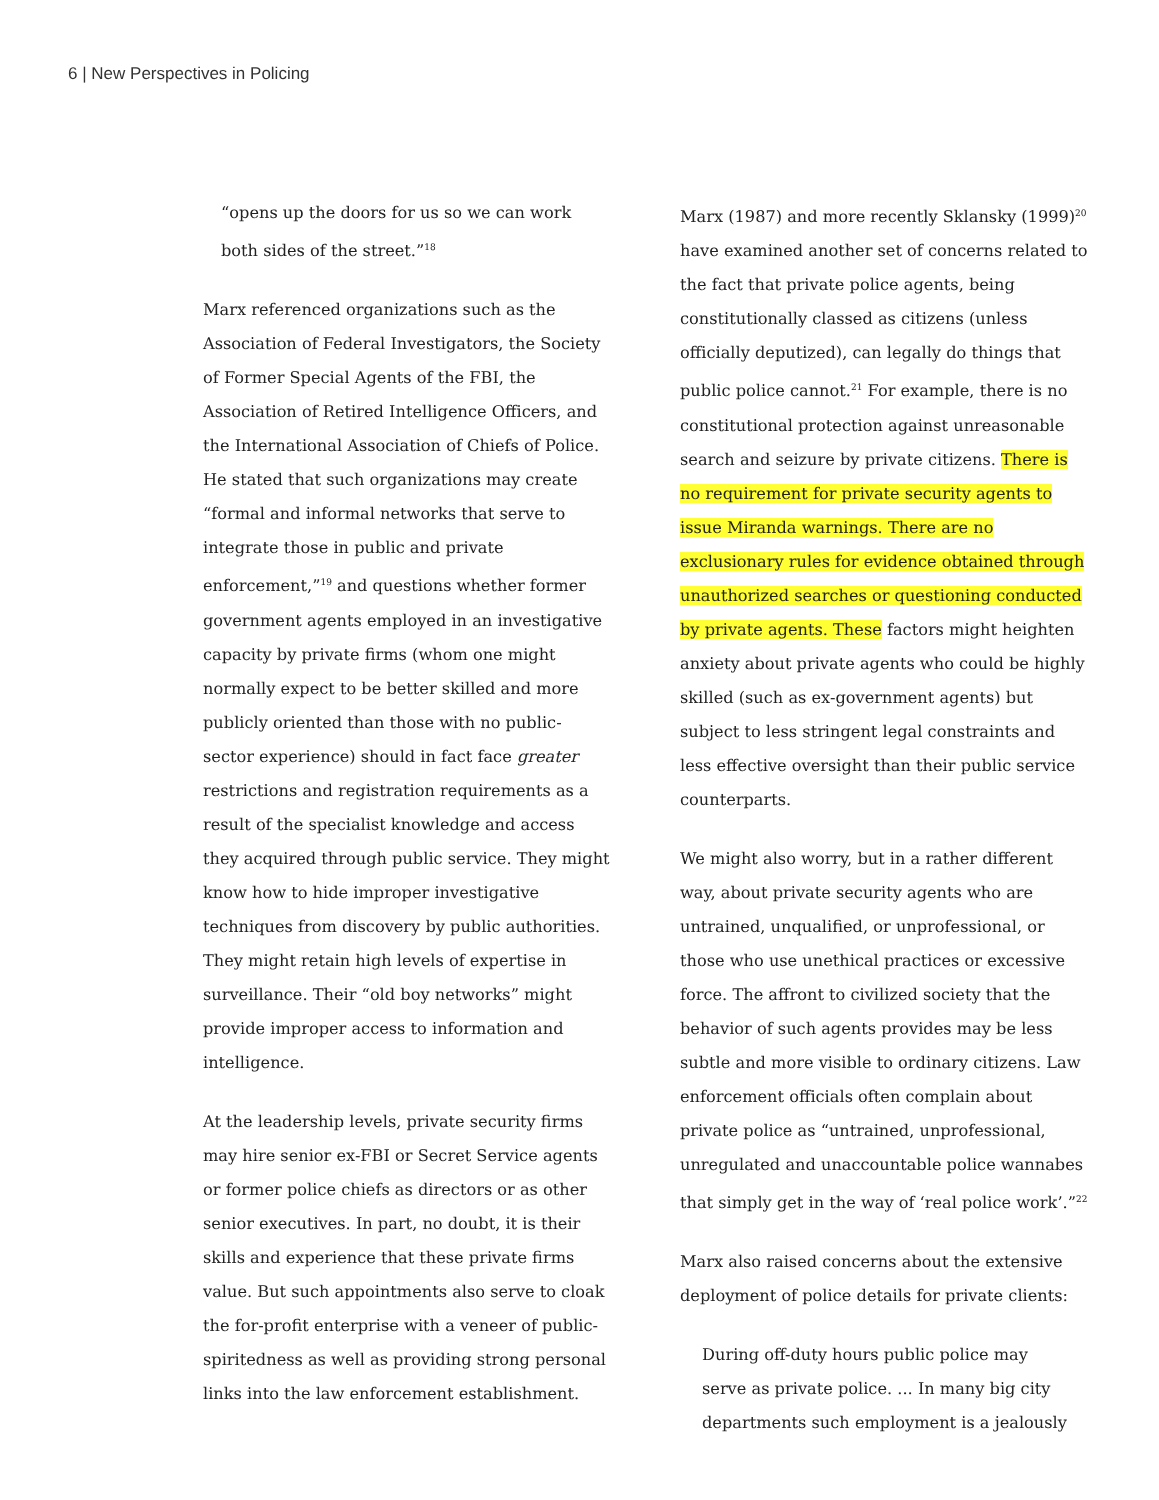6 | New Perspectives in Policing
“opens up the doors for us so we can work both sides of the street.”<sup>18</sup>
Marx referenced organizations such as the Association of Federal Investigators, the Society of Former Special Agents of the FBI, the Association of Retired Intelligence Officers, and the International Association of Chiefs of Police. He stated that such organizations may create “formal and informal networks that serve to integrate those in public and private enforcement,”<sup>19</sup> and questions whether former government agents employed in an investigative capacity by private firms (whom one might normally expect to be better skilled and more publicly oriented than those with no public-sector experience) should in fact face greater restrictions and registration requirements as a result of the specialist knowledge and access they acquired through public service. They might know how to hide improper investigative techniques from discovery by public authorities. They might retain high levels of expertise in surveillance. Their “old boy networks” might provide improper access to information and intelligence.
At the leadership levels, private security firms may hire senior ex-FBI or Secret Service agents or former police chiefs as directors or as other senior executives. In part, no doubt, it is their skills and experience that these private firms value. But such appointments also serve to cloak the for-profit enterprise with a veneer of public-spiritedness as well as providing strong personal links into the law enforcement establishment.
Marx (1987) and more recently Sklansky (1999)<sup>20</sup> have examined another set of concerns related to the fact that private police agents, being constitutionally classed as citizens (unless officially deputized), can legally do things that public police cannot.<sup>21</sup> For example, there is no constitutional protection against unreasonable search and seizure by private citizens. There is no requirement for private security agents to issue Miranda warnings. There are no exclusionary rules for evidence obtained through unauthorized searches or questioning conducted by private agents. These factors might heighten anxiety about private agents who could be highly skilled (such as ex-government agents) but subject to less stringent legal constraints and less effective oversight than their public service counterparts.
We might also worry, but in a rather different way, about private security agents who are untrained, unqualified, or unprofessional, or those who use unethical practices or excessive force. The affront to civilized society that the behavior of such agents provides may be less subtle and more visible to ordinary citizens. Law enforcement officials often complain about private police as “untrained, unprofessional, unregulated and unaccountable police wannabes that simply get in the way of ‘real police work’.”<sup>22</sup>
Marx also raised concerns about the extensive deployment of police details for private clients:
During off-duty hours public police may serve as private police. ... In many big city departments such employment is a jealously